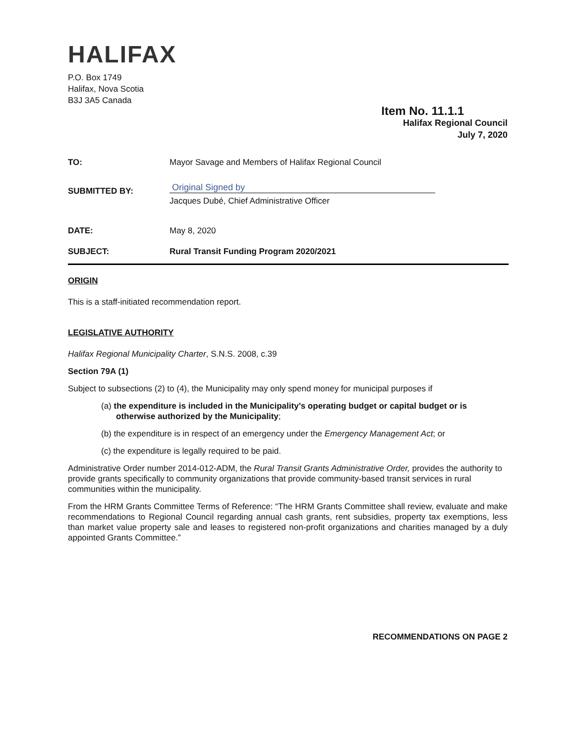HALIFAX
P.O. Box 1749
Halifax, Nova Scotia
B3J 3A5 Canada
Item No. 11.1.1
Halifax Regional Council
July 7, 2020
TO: Mayor Savage and Members of Halifax Regional Council
SUBMITTED BY:
Original Signed by
Jacques Dubé, Chief Administrative Officer
DATE: May 8, 2020
SUBJECT: Rural Transit Funding Program 2020/2021
ORIGIN
This is a staff-initiated recommendation report.
LEGISLATIVE AUTHORITY
Halifax Regional Municipality Charter, S.N.S. 2008, c.39
Section 79A (1)
Subject to subsections (2) to (4), the Municipality may only spend money for municipal purposes if
(a) the expenditure is included in the Municipality’s operating budget or capital budget or is otherwise authorized by the Municipality;
(b) the expenditure is in respect of an emergency under the Emergency Management Act; or
(c) the expenditure is legally required to be paid.
Administrative Order number 2014-012-ADM, the Rural Transit Grants Administrative Order, provides the authority to provide grants specifically to community organizations that provide community-based transit services in rural communities within the municipality.
From the HRM Grants Committee Terms of Reference: “The HRM Grants Committee shall review, evaluate and make recommendations to Regional Council regarding annual cash grants, rent subsidies, property tax exemptions, less than market value property sale and leases to registered non-profit organizations and charities managed by a duly appointed Grants Committee.”
RECOMMENDATIONS ON PAGE 2